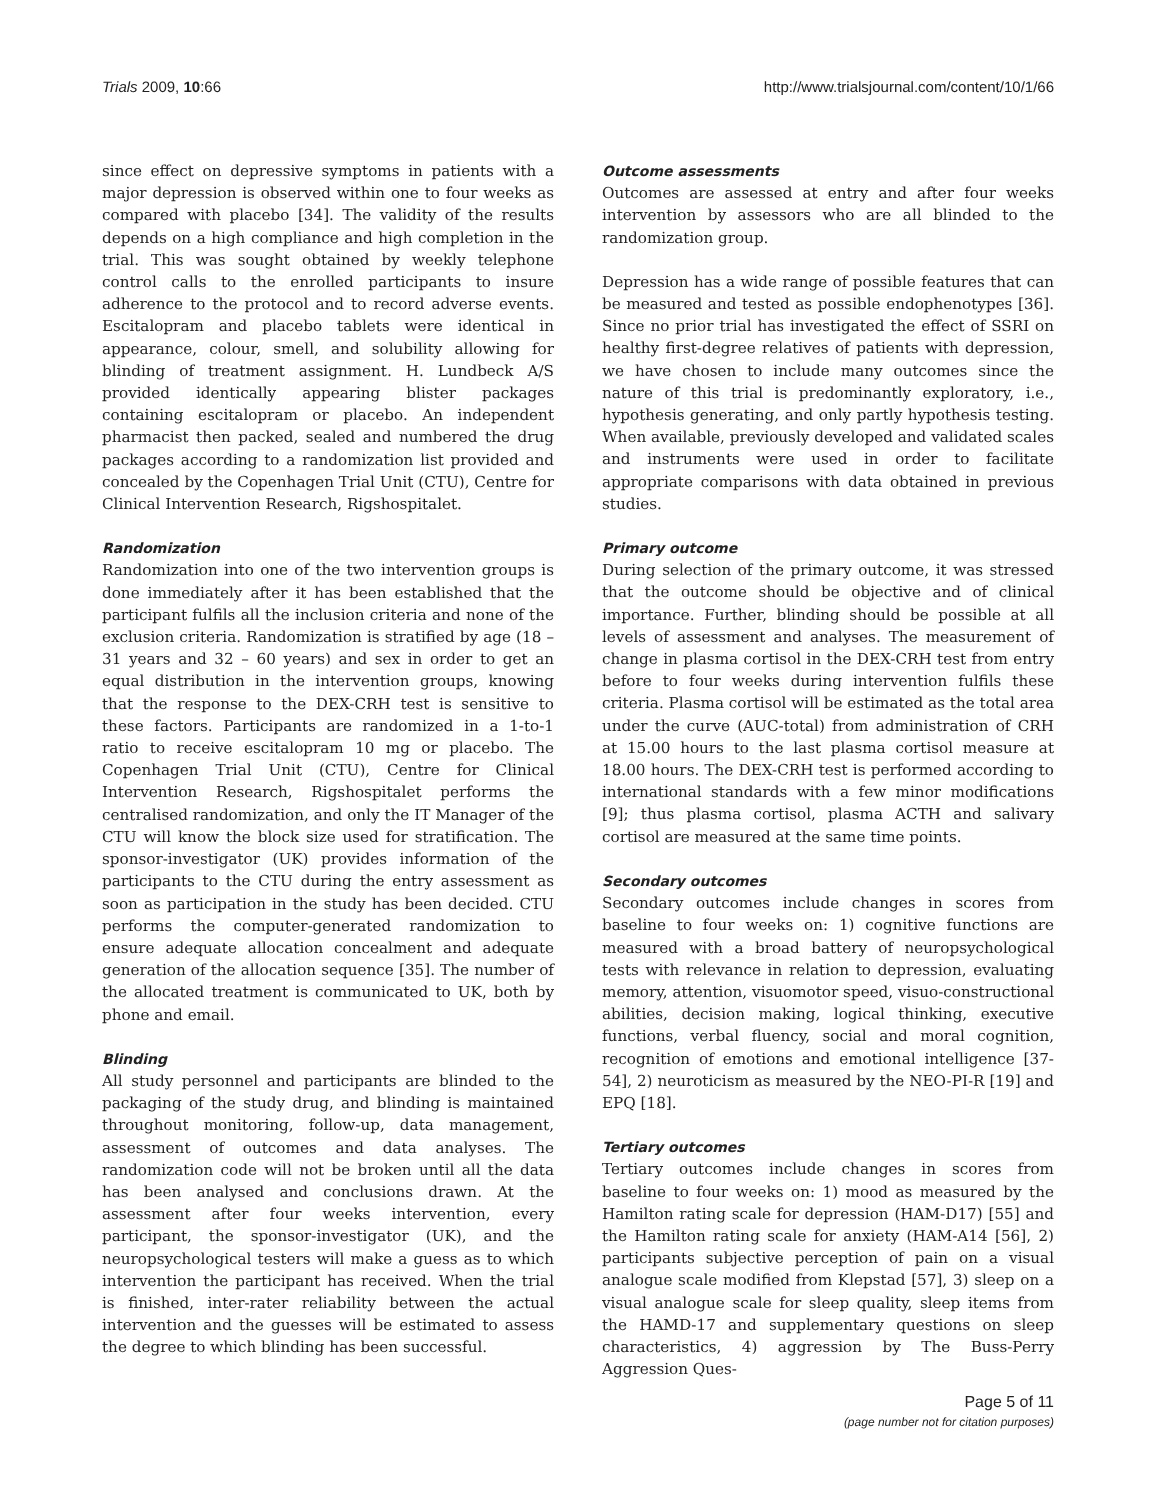Trials 2009, 10:66 http://www.trialsjournal.com/content/10/1/66
since effect on depressive symptoms in patients with a major depression is observed within one to four weeks as compared with placebo [34]. The validity of the results depends on a high compliance and high completion in the trial. This was sought obtained by weekly telephone control calls to the enrolled participants to insure adherence to the protocol and to record adverse events. Escitalopram and placebo tablets were identical in appearance, colour, smell, and solubility allowing for blinding of treatment assignment. H. Lundbeck A/S provided identically appearing blister packages containing escitalopram or placebo. An independent pharmacist then packed, sealed and numbered the drug packages according to a randomization list provided and concealed by the Copenhagen Trial Unit (CTU), Centre for Clinical Intervention Research, Rigshospitalet.
Randomization
Randomization into one of the two intervention groups is done immediately after it has been established that the participant fulfils all the inclusion criteria and none of the exclusion criteria. Randomization is stratified by age (18 – 31 years and 32 – 60 years) and sex in order to get an equal distribution in the intervention groups, knowing that the response to the DEX-CRH test is sensitive to these factors. Participants are randomized in a 1-to-1 ratio to receive escitalopram 10 mg or placebo. The Copenhagen Trial Unit (CTU), Centre for Clinical Intervention Research, Rigshospitalet performs the centralised randomization, and only the IT Manager of the CTU will know the block size used for stratification. The sponsor-investigator (UK) provides information of the participants to the CTU during the entry assessment as soon as participation in the study has been decided. CTU performs the computer-generated randomization to ensure adequate allocation concealment and adequate generation of the allocation sequence [35]. The number of the allocated treatment is communicated to UK, both by phone and email.
Blinding
All study personnel and participants are blinded to the packaging of the study drug, and blinding is maintained throughout monitoring, follow-up, data management, assessment of outcomes and data analyses. The randomization code will not be broken until all the data has been analysed and conclusions drawn. At the assessment after four weeks intervention, every participant, the sponsor-investigator (UK), and the neuropsychological testers will make a guess as to which intervention the participant has received. When the trial is finished, inter-rater reliability between the actual intervention and the guesses will be estimated to assess the degree to which blinding has been successful.
Outcome assessments
Outcomes are assessed at entry and after four weeks intervention by assessors who are all blinded to the randomization group.
Depression has a wide range of possible features that can be measured and tested as possible endophenotypes [36]. Since no prior trial has investigated the effect of SSRI on healthy first-degree relatives of patients with depression, we have chosen to include many outcomes since the nature of this trial is predominantly exploratory, i.e., hypothesis generating, and only partly hypothesis testing. When available, previously developed and validated scales and instruments were used in order to facilitate appropriate comparisons with data obtained in previous studies.
Primary outcome
During selection of the primary outcome, it was stressed that the outcome should be objective and of clinical importance. Further, blinding should be possible at all levels of assessment and analyses. The measurement of change in plasma cortisol in the DEX-CRH test from entry before to four weeks during intervention fulfils these criteria. Plasma cortisol will be estimated as the total area under the curve (AUC-total) from administration of CRH at 15.00 hours to the last plasma cortisol measure at 18.00 hours. The DEX-CRH test is performed according to international standards with a few minor modifications [9]; thus plasma cortisol, plasma ACTH and salivary cortisol are measured at the same time points.
Secondary outcomes
Secondary outcomes include changes in scores from baseline to four weeks on: 1) cognitive functions are measured with a broad battery of neuropsychological tests with relevance in relation to depression, evaluating memory, attention, visuomotor speed, visuo-constructional abilities, decision making, logical thinking, executive functions, verbal fluency, social and moral cognition, recognition of emotions and emotional intelligence [37-54], 2) neuroticism as measured by the NEO-PI-R [19] and EPQ [18].
Tertiary outcomes
Tertiary outcomes include changes in scores from baseline to four weeks on: 1) mood as measured by the Hamilton rating scale for depression (HAM-D17) [55] and the Hamilton rating scale for anxiety (HAM-A14 [56], 2) participants subjective perception of pain on a visual analogue scale modified from Klepstad [57], 3) sleep on a visual analogue scale for sleep quality, sleep items from the HAMD-17 and supplementary questions on sleep characteristics, 4) aggression by The Buss-Perry Aggression Ques-
Page 5 of 11
(page number not for citation purposes)